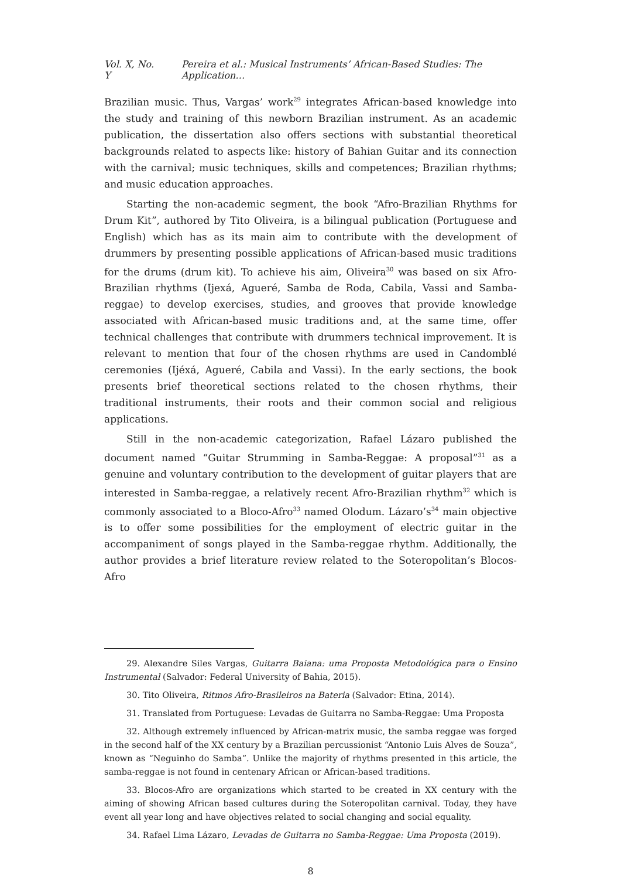Vol. X, No. Y Pereira et al.: Musical Instruments’ African-Based Studies: The Application…
Brazilian music. Thus, Vargas’ work<sup>29</sup> integrates African-based knowledge into the study and training of this newborn Brazilian instrument. As an academic publication, the dissertation also offers sections with substantial theoretical backgrounds related to aspects like: history of Bahian Guitar and its connection with the carnival; music techniques, skills and competences; Brazilian rhythms; and music education approaches.
Starting the non-academic segment, the book “Afro-Brazilian Rhythms for Drum Kit”, authored by Tito Oliveira, is a bilingual publication (Portuguese and English) which has as its main aim to contribute with the development of drummers by presenting possible applications of African-based music traditions for the drums (drum kit). To achieve his aim, Oliveira<sup>30</sup> was based on six Afro-Brazilian rhythms (Ijexá, Agueré, Samba de Roda, Cabila, Vassi and Samba-reggae) to develop exercises, studies, and grooves that provide knowledge associated with African-based music traditions and, at the same time, offer technical challenges that contribute with drummers technical improvement. It is relevant to mention that four of the chosen rhythms are used in Candomblé ceremonies (Ijéxá, Agueré, Cabila and Vassi). In the early sections, the book presents brief theoretical sections related to the chosen rhythms, their traditional instruments, their roots and their common social and religious applications.
Still in the non-academic categorization, Rafael Lázaro published the document named “Guitar Strumming in Samba-Reggae: A proposal”<sup>31</sup> as a genuine and voluntary contribution to the development of guitar players that are interested in Samba-reggae, a relatively recent Afro-Brazilian rhythm<sup>32</sup> which is commonly associated to a Bloco-Afro<sup>33</sup> named Olodum. Lázaro’s<sup>34</sup> main objective is to offer some possibilities for the employment of electric guitar in the accompaniment of songs played in the Samba-reggae rhythm. Additionally, the author provides a brief literature review related to the Soteropolitan’s Blocos-Afro
29. Alexandre Siles Vargas, Guitarra Baiana: uma Proposta Metodológica para o Ensino Instrumental (Salvador: Federal University of Bahia, 2015).
30. Tito Oliveira, Ritmos Afro-Brasileiros na Bateria (Salvador: Etina, 2014).
31. Translated from Portuguese: Levadas de Guitarra no Samba-Reggae: Uma Proposta
32. Although extremely influenced by African-matrix music, the samba reggae was forged in the second half of the XX century by a Brazilian percussionist “Antonio Luis Alves de Souza”, known as “Neguinho do Samba”. Unlike the majority of rhythms presented in this article, the samba-reggae is not found in centenary African or African-based traditions.
33. Blocos-Afro are organizations which started to be created in XX century with the aiming of showing African based cultures during the Soteropolitan carnival. Today, they have event all year long and have objectives related to social changing and social equality.
34. Rafael Lima Lázaro, Levadas de Guitarra no Samba-Reggae: Uma Proposta (2019).
8